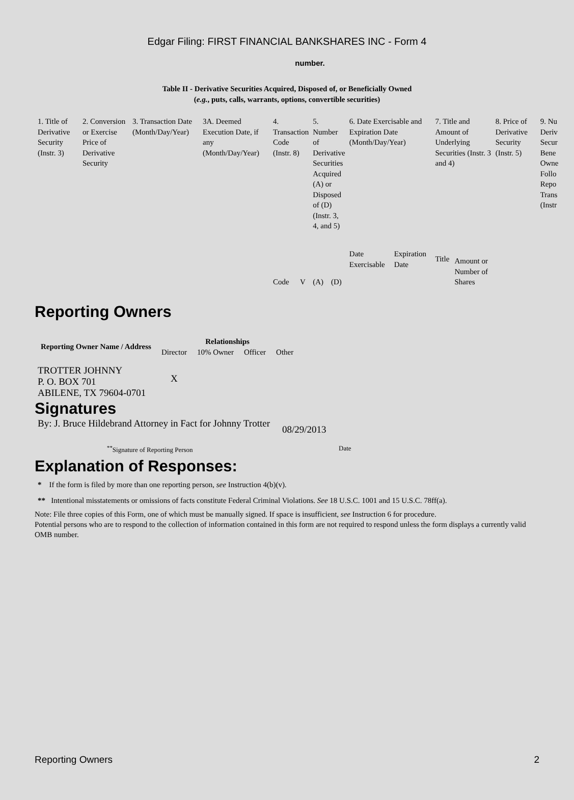Edgar Filing: FIRST FINANCIAL BANKSHARES INC - Form 4
number.
Table II - Derivative Securities Acquired, Disposed of, or Beneficially Owned
(e.g., puts, calls, warrants, options, convertible securities)
| 1. Title of Derivative Security (Instr. 3) | 2. Conversion or Exercise Price of Derivative Security | 3. Transaction Date (Month/Day/Year) | 3A. Deemed Execution Date, if any (Month/Day/Year) | 4. Transaction Code (Instr. 8) | | 5. Number of Derivative Securities Acquired (A) or Disposed of (D) (Instr. 3, 4, and 5) | | 6. Date Exercisable and Expiration Date (Month/Day/Year) | | 7. Title and Amount of Underlying Securities (Instr. 3 and 4) | | 8. Price of Derivative Security (Instr. 5) | 9. Nu Deriv Secur Bene Owne Follo Repo Trans (Instr |
| | | | | Code | V | (A) | (D) | Date Exercisable | Expiration Date | Title | Amount or Number of Shares | | |
Reporting Owners
| Reporting Owner Name / Address | Relationships | | | |
| --- | --- | --- | --- | --- |
| | Director | 10% Owner | Officer | Other |
| TROTTER JOHNNY P. O. BOX 701 ABILENE, TX 79604-0701 | X | | | |
Signatures
By: J. Bruce Hildebrand Attorney in Fact for Johnny Trotter
08/29/2013
<sup>**</sup> Signature of Reporting Person Date
Explanation of Responses:
* If the form is filed by more than one reporting person, see Instruction 4(b)(v).
** Intentional misstatements or omissions of facts constitute Federal Criminal Violations. See 18 U.S.C. 1001 and 15 U.S.C. 78ff(a).
Note: File three copies of this Form, one of which must be manually signed. If space is insufficient, see Instruction 6 for procedure.
Potential persons who are to respond to the collection of information contained in this form are not required to respond unless the form displays a currently valid OMB number.
Reporting Owners 2